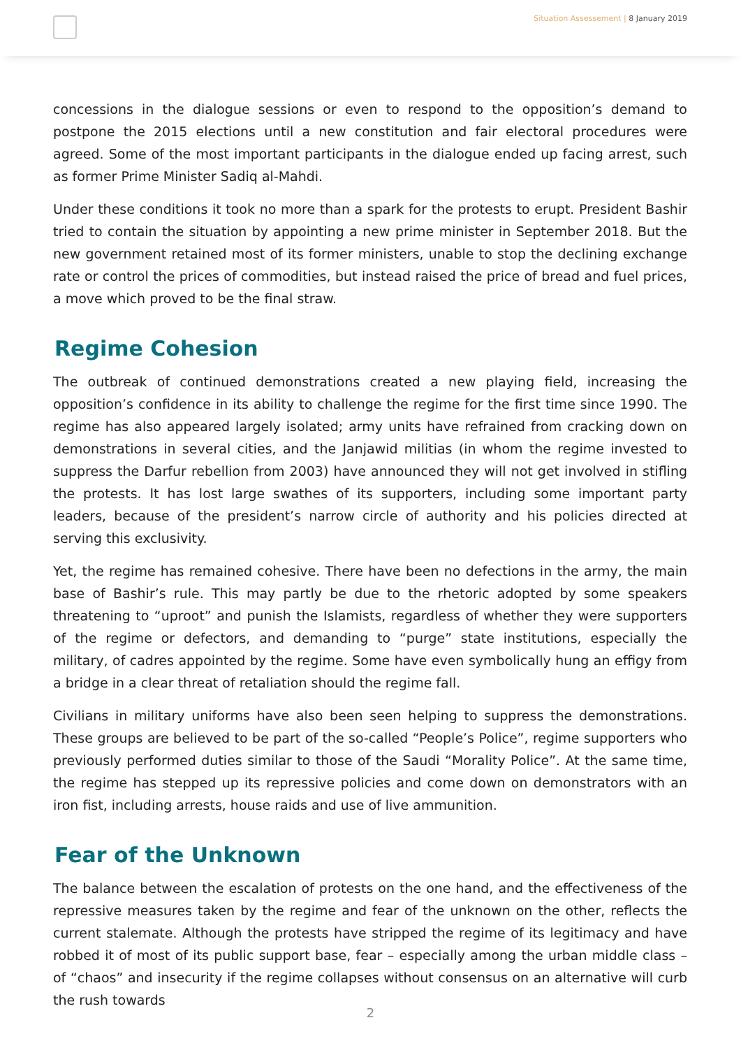Situation Assessement | 8 January 2019
concessions in the dialogue sessions or even to respond to the opposition’s demand to postpone the 2015 elections until a new constitution and fair electoral procedures were agreed. Some of the most important participants in the dialogue ended up facing arrest, such as former Prime Minister Sadiq al-Mahdi.
Under these conditions it took no more than a spark for the protests to erupt. President Bashir tried to contain the situation by appointing a new prime minister in September 2018. But the new government retained most of its former ministers, unable to stop the declining exchange rate or control the prices of commodities, but instead raised the price of bread and fuel prices, a move which proved to be the final straw.
Regime Cohesion
The outbreak of continued demonstrations created a new playing field, increasing the opposition’s confidence in its ability to challenge the regime for the first time since 1990. The regime has also appeared largely isolated; army units have refrained from cracking down on demonstrations in several cities, and the Janjawid militias (in whom the regime invested to suppress the Darfur rebellion from 2003) have announced they will not get involved in stifling the protests. It has lost large swathes of its supporters, including some important party leaders, because of the president’s narrow circle of authority and his policies directed at serving this exclusivity.
Yet, the regime has remained cohesive. There have been no defections in the army, the main base of Bashir’s rule. This may partly be due to the rhetoric adopted by some speakers threatening to “uproot” and punish the Islamists, regardless of whether they were supporters of the regime or defectors, and demanding to “purge” state institutions, especially the military, of cadres appointed by the regime. Some have even symbolically hung an effigy from a bridge in a clear threat of retaliation should the regime fall.
Civilians in military uniforms have also been seen helping to suppress the demonstrations. These groups are believed to be part of the so-called “People’s Police”, regime supporters who previously performed duties similar to those of the Saudi “Morality Police”. At the same time, the regime has stepped up its repressive policies and come down on demonstrators with an iron fist, including arrests, house raids and use of live ammunition.
Fear of the Unknown
The balance between the escalation of protests on the one hand, and the effectiveness of the repressive measures taken by the regime and fear of the unknown on the other, reflects the current stalemate. Although the protests have stripped the regime of its legitimacy and have robbed it of most of its public support base, fear – especially among the urban middle class – of “chaos” and insecurity if the regime collapses without consensus on an alternative will curb the rush towards
2